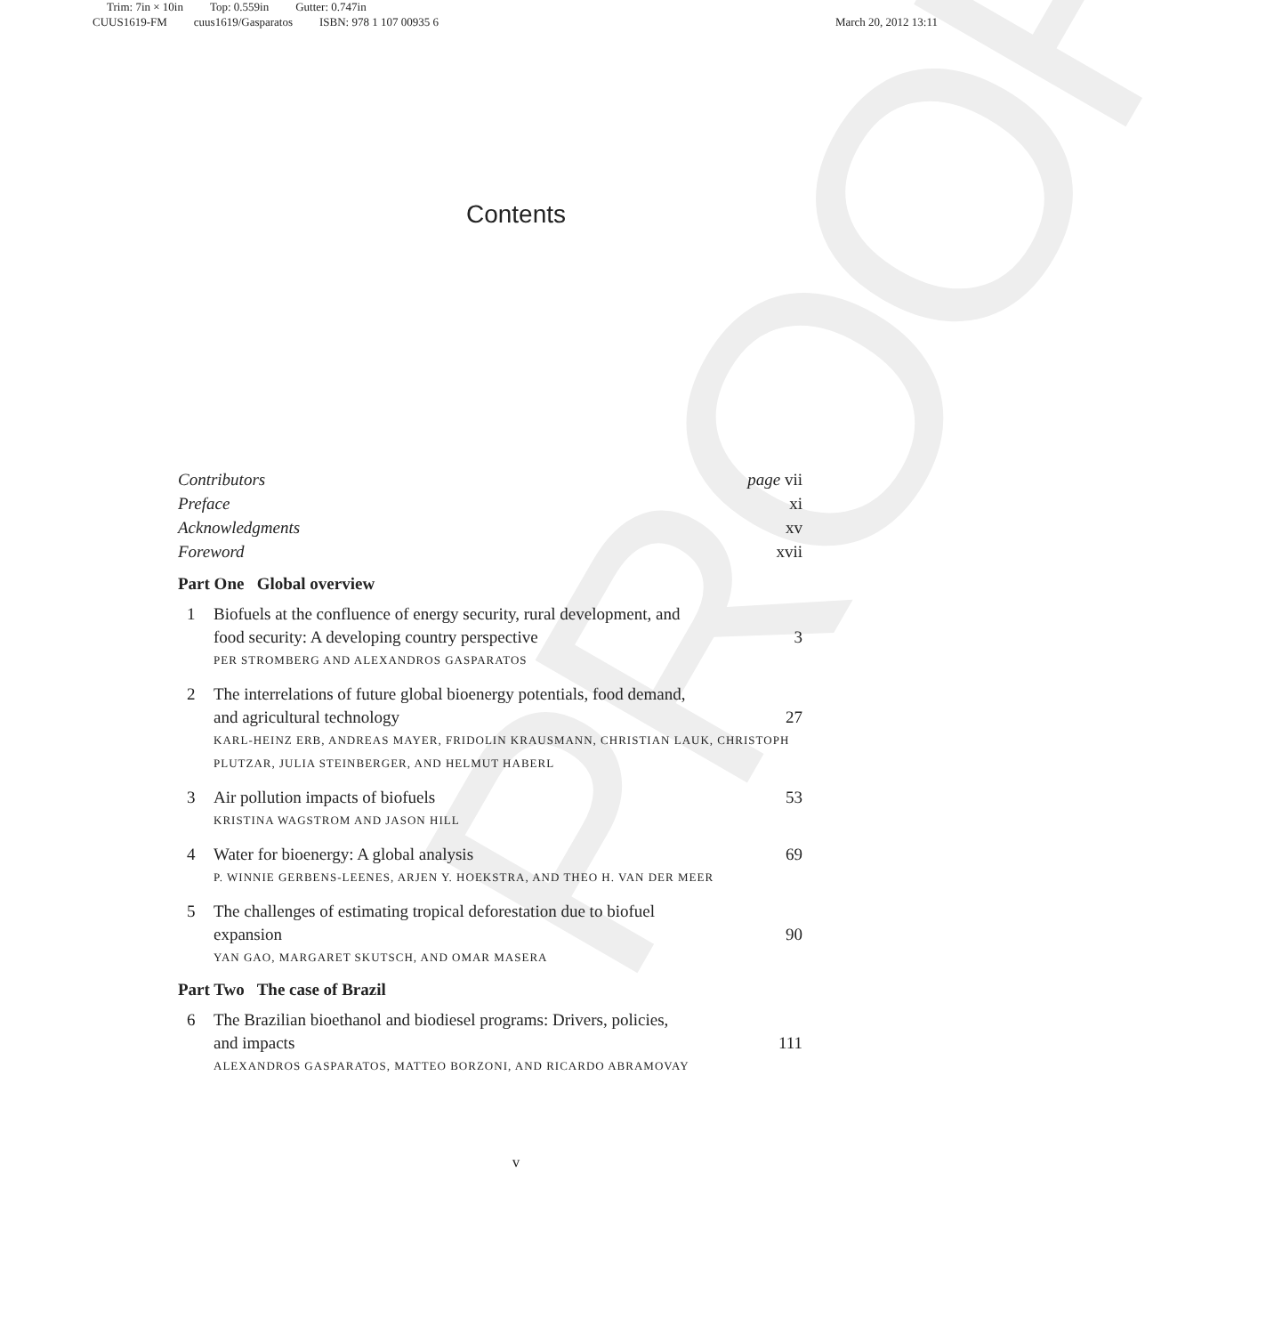Trim: 7in × 10in Top: 0.559in Gutter: 0.747in
CUUS1619-FM cuus1619/Gasparatos ISBN: 978 1 107 00935 6 March 20, 2012 13:11
PROOF
Contents
Contributors page vii
Preface xi
Acknowledgments xv
Foreword xvii
Part One Global overview
1 Biofuels at the confluence of energy security, rural development, and
food security: A developing country perspective 3
PER STROMBERG AND ALEXANDROS GASPARATOS
2 The interrelations of future global bioenergy potentials, food demand,
and agricultural technology 27
KARL-HEINZ ERB, ANDREAS MAYER, FRIDOLIN KRAUSMANN, CHRISTIAN LAUK, CHRISTOPH PLUTZAR, JULIA STEINBERGER, AND HELMUT HABERL
3 Air pollution impacts of biofuels 53
KRISTINA WAGSTROM AND JASON HILL
4 Water for bioenergy: A global analysis 69
P. WINNIE GERBENS-LEENES, ARJEN Y. HOEKSTRA, AND THEO H. VAN DER MEER
5 The challenges of estimating tropical deforestation due to biofuel
expansion 90
YAN GAO, MARGARET SKUTSCH, AND OMAR MASERA
Part Two The case of Brazil
6 The Brazilian bioethanol and biodiesel programs: Drivers, policies,
and impacts 111
ALEXANDROS GASPARATOS, MATTEO BORZONI, AND RICARDO ABRAMOVAY
v